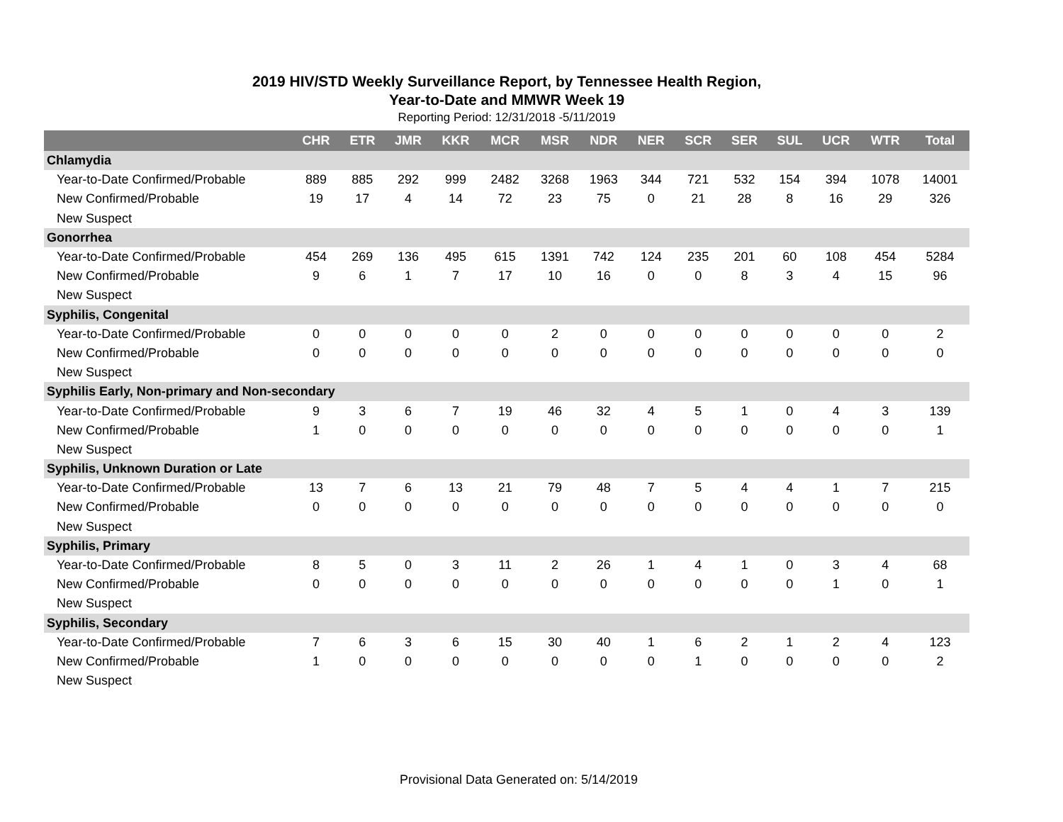2019 HIV/STD Weekly Surveillance Report, by Tennessee Health Region,
Year-to-Date and MMWR Week 19
Reporting Period: 12/31/2018 -5/11/2019
| | CHR | ETR | JMR | KKR | MCR | MSR | NDR | NER | SCR | SER | SUL | UCR | WTR | Total |
| --- | --- | --- | --- | --- | --- | --- | --- | --- | --- | --- | --- | --- | --- | --- |
| Chlamydia | | | | | | | | | | | | | | |
| Year-to-Date Confirmed/Probable | 889 | 885 | 292 | 999 | 2482 | 3268 | 1963 | 344 | 721 | 532 | 154 | 394 | 1078 | 14001 |
| New Confirmed/Probable | 19 | 17 | 4 | 14 | 72 | 23 | 75 | 0 | 21 | 28 | 8 | 16 | 29 | 326 |
| New Suspect | | | | | | | | | | | | | | |
| Gonorrhea | | | | | | | | | | | | | | |
| Year-to-Date Confirmed/Probable | 454 | 269 | 136 | 495 | 615 | 1391 | 742 | 124 | 235 | 201 | 60 | 108 | 454 | 5284 |
| New Confirmed/Probable | 9 | 6 | 1 | 7 | 17 | 10 | 16 | 0 | 0 | 8 | 3 | 4 | 15 | 96 |
| New Suspect | | | | | | | | | | | | | | |
| Syphilis, Congenital | | | | | | | | | | | | | | |
| Year-to-Date Confirmed/Probable | 0 | 0 | 0 | 0 | 0 | 2 | 0 | 0 | 0 | 0 | 0 | 0 | 0 | 2 |
| New Confirmed/Probable | 0 | 0 | 0 | 0 | 0 | 0 | 0 | 0 | 0 | 0 | 0 | 0 | 0 | 0 |
| New Suspect | | | | | | | | | | | | | | |
| Syphilis Early, Non-primary and Non-secondary | | | | | | | | | | | | | | |
| Year-to-Date Confirmed/Probable | 9 | 3 | 6 | 7 | 19 | 46 | 32 | 4 | 5 | 1 | 0 | 4 | 3 | 139 |
| New Confirmed/Probable | 1 | 0 | 0 | 0 | 0 | 0 | 0 | 0 | 0 | 0 | 0 | 0 | 0 | 1 |
| New Suspect | | | | | | | | | | | | | | |
| Syphilis, Unknown Duration or Late | | | | | | | | | | | | | | |
| Year-to-Date Confirmed/Probable | 13 | 7 | 6 | 13 | 21 | 79 | 48 | 7 | 5 | 4 | 4 | 1 | 7 | 215 |
| New Confirmed/Probable | 0 | 0 | 0 | 0 | 0 | 0 | 0 | 0 | 0 | 0 | 0 | 0 | 0 | 0 |
| New Suspect | | | | | | | | | | | | | | |
| Syphilis, Primary | | | | | | | | | | | | | | |
| Year-to-Date Confirmed/Probable | 8 | 5 | 0 | 3 | 11 | 2 | 26 | 1 | 4 | 1 | 0 | 3 | 4 | 68 |
| New Confirmed/Probable | 0 | 0 | 0 | 0 | 0 | 0 | 0 | 0 | 0 | 0 | 0 | 1 | 0 | 1 |
| New Suspect | | | | | | | | | | | | | | |
| Syphilis, Secondary | | | | | | | | | | | | | | |
| Year-to-Date Confirmed/Probable | 7 | 6 | 3 | 6 | 15 | 30 | 40 | 1 | 6 | 2 | 1 | 2 | 4 | 123 |
| New Confirmed/Probable | 1 | 0 | 0 | 0 | 0 | 0 | 0 | 0 | 1 | 0 | 0 | 0 | 0 | 2 |
| New Suspect | | | | | | | | | | | | | | |
Provisional Data Generated on: 5/14/2019